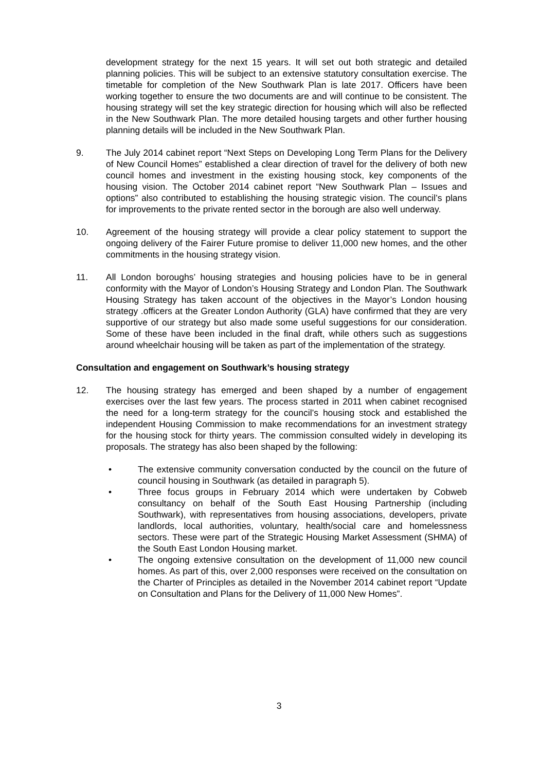development strategy for the next 15 years. It will set out both strategic and detailed planning policies. This will be subject to an extensive statutory consultation exercise. The timetable for completion of the New Southwark Plan is late 2017. Officers have been working together to ensure the two documents are and will continue to be consistent. The housing strategy will set the key strategic direction for housing which will also be reflected in the New Southwark Plan. The more detailed housing targets and other further housing planning details will be included in the New Southwark Plan.
9. The July 2014 cabinet report “Next Steps on Developing Long Term Plans for the Delivery of New Council Homes” established a clear direction of travel for the delivery of both new council homes and investment in the existing housing stock, key components of the housing vision. The October 2014 cabinet report “New Southwark Plan – Issues and options” also contributed to establishing the housing strategic vision. The council’s plans for improvements to the private rented sector in the borough are also well underway.
10. Agreement of the housing strategy will provide a clear policy statement to support the ongoing delivery of the Fairer Future promise to deliver 11,000 new homes, and the other commitments in the housing strategy vision.
11. All London boroughs’ housing strategies and housing policies have to be in general conformity with the Mayor of London’s Housing Strategy and London Plan. The Southwark Housing Strategy has taken account of the objectives in the Mayor’s London housing strategy .officers at the Greater London Authority (GLA) have confirmed that they are very supportive of our strategy but also made some useful suggestions for our consideration. Some of these have been included in the final draft, while others such as suggestions around wheelchair housing will be taken as part of the implementation of the strategy.
Consultation and engagement on Southwark’s housing strategy
12. The housing strategy has emerged and been shaped by a number of engagement exercises over the last few years. The process started in 2011 when cabinet recognised the need for a long-term strategy for the council’s housing stock and established the independent Housing Commission to make recommendations for an investment strategy for the housing stock for thirty years. The commission consulted widely in developing its proposals. The strategy has also been shaped by the following:
• The extensive community conversation conducted by the council on the future of council housing in Southwark (as detailed in paragraph 5).
• Three focus groups in February 2014 which were undertaken by Cobweb consultancy on behalf of the South East Housing Partnership (including Southwark), with representatives from housing associations, developers, private landlords, local authorities, voluntary, health/social care and homelessness sectors. These were part of the Strategic Housing Market Assessment (SHMA) of the South East London Housing market.
• The ongoing extensive consultation on the development of 11,000 new council homes. As part of this, over 2,000 responses were received on the consultation on the Charter of Principles as detailed in the November 2014 cabinet report “Update on Consultation and Plans for the Delivery of 11,000 New Homes”.
3